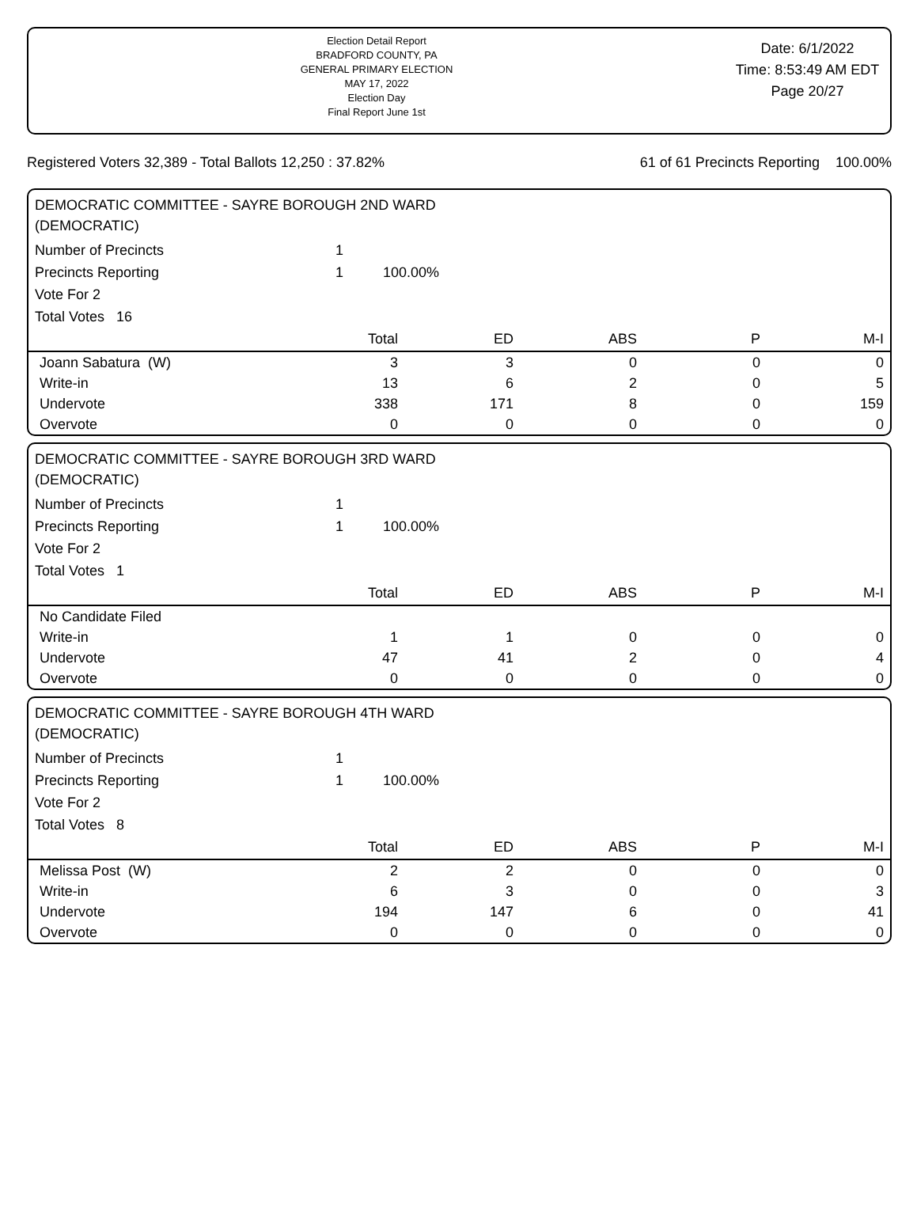Election Detail Report
BRADFORD COUNTY, PA
GENERAL PRIMARY ELECTION
MAY 17, 2022
Election Day
Final Report June 1st
Date: 6/1/2022
Time: 8:53:49 AM EDT
Page 20/27
Registered Voters 32,389 - Total Ballots 12,250 : 37.82% 61 of 61 Precincts Reporting 100.00%
DEMOCRATIC COMMITTEE - SAYRE BOROUGH 2ND WARD
(DEMOCRATIC)
Number of Precincts 1
Precincts Reporting 1 100.00%
Vote For 2
Total Votes 16
| | Total | ED | ABS | P | M-I |
| --- | --- | --- | --- | --- | --- |
| Joann Sabatura (W) | 3 | 3 | 0 | 0 | 0 |
| Write-in | 13 | 6 | 2 | 0 | 5 |
| Undervote | 338 | 171 | 8 | 0 | 159 |
| Overvote | 0 | 0 | 0 | 0 | 0 |
DEMOCRATIC COMMITTEE - SAYRE BOROUGH 3RD WARD
(DEMOCRATIC)
Number of Precincts 1
Precincts Reporting 1 100.00%
Vote For 2
Total Votes 1
| | Total | ED | ABS | P | M-I |
| --- | --- | --- | --- | --- | --- |
| No Candidate Filed | | | | | |
| Write-in | 1 | 1 | 0 | 0 | 0 |
| Undervote | 47 | 41 | 2 | 0 | 4 |
| Overvote | 0 | 0 | 0 | 0 | 0 |
DEMOCRATIC COMMITTEE - SAYRE BOROUGH 4TH WARD
(DEMOCRATIC)
Number of Precincts 1
Precincts Reporting 1 100.00%
Vote For 2
Total Votes 8
| | Total | ED | ABS | P | M-I |
| --- | --- | --- | --- | --- | --- |
| Melissa Post (W) | 2 | 2 | 0 | 0 | 0 |
| Write-in | 6 | 3 | 0 | 0 | 3 |
| Undervote | 194 | 147 | 6 | 0 | 41 |
| Overvote | 0 | 0 | 0 | 0 | 0 |